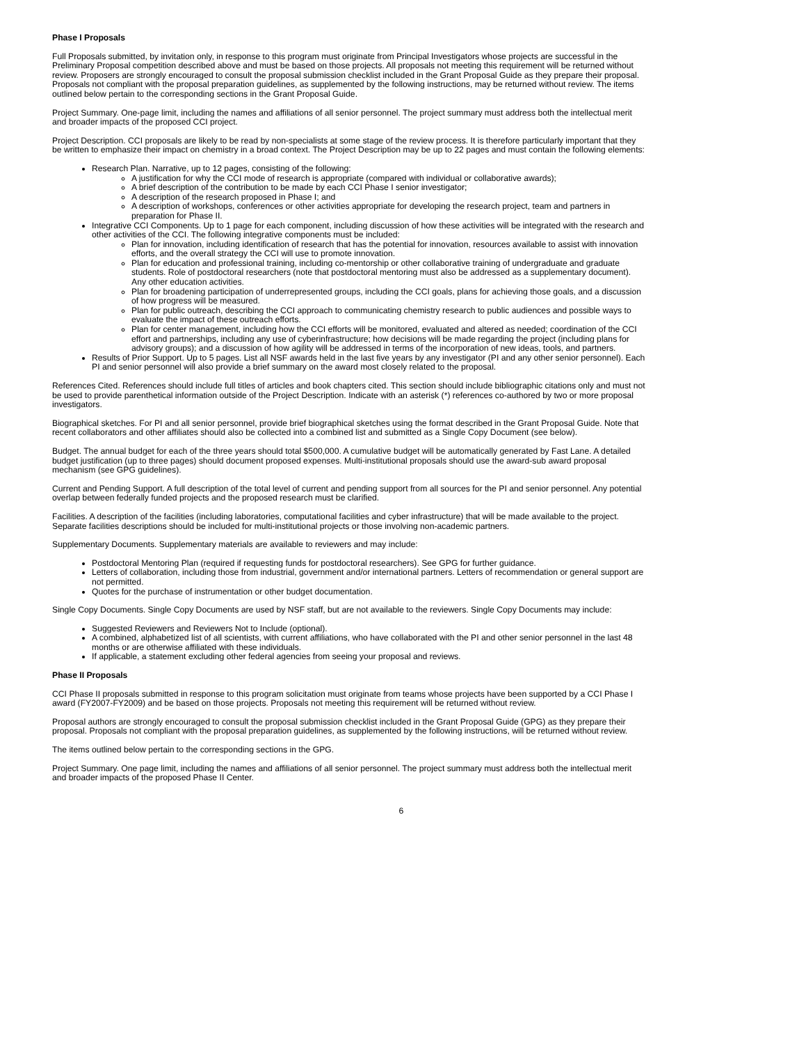Phase I Proposals
Full Proposals submitted, by invitation only, in response to this program must originate from Principal Investigators whose projects are successful in the Preliminary Proposal competition described above and must be based on those projects. All proposals not meeting this requirement will be returned without review. Proposers are strongly encouraged to consult the proposal submission checklist included in the Grant Proposal Guide as they prepare their proposal. Proposals not compliant with the proposal preparation guidelines, as supplemented by the following instructions, may be returned without review. The items outlined below pertain to the corresponding sections in the Grant Proposal Guide.
Project Summary. One-page limit, including the names and affiliations of all senior personnel. The project summary must address both the intellectual merit and broader impacts of the proposed CCI project.
Project Description. CCI proposals are likely to be read by non-specialists at some stage of the review process. It is therefore particularly important that they be written to emphasize their impact on chemistry in a broad context. The Project Description may be up to 22 pages and must contain the following elements:
Research Plan. Narrative, up to 12 pages, consisting of the following:
A justification for why the CCI mode of research is appropriate (compared with individual or collaborative awards);
A brief description of the contribution to be made by each CCI Phase I senior investigator;
A description of the research proposed in Phase I; and
A description of workshops, conferences or other activities appropriate for developing the research project, team and partners in preparation for Phase II.
Integrative CCI Components. Up to 1 page for each component, including discussion of how these activities will be integrated with the research and other activities of the CCI. The following integrative components must be included:
Plan for innovation, including identification of research that has the potential for innovation, resources available to assist with innovation efforts, and the overall strategy the CCI will use to promote innovation.
Plan for education and professional training, including co-mentorship or other collaborative training of undergraduate and graduate students. Role of postdoctoral researchers (note that postdoctoral mentoring must also be addressed as a supplementary document). Any other education activities.
Plan for broadening participation of underrepresented groups, including the CCI goals, plans for achieving those goals, and a discussion of how progress will be measured.
Plan for public outreach, describing the CCI approach to communicating chemistry research to public audiences and possible ways to evaluate the impact of these outreach efforts.
Plan for center management, including how the CCI efforts will be monitored, evaluated and altered as needed; coordination of the CCI effort and partnerships, including any use of cyberinfrastructure; how decisions will be made regarding the project (including plans for advisory groups); and a discussion of how agility will be addressed in terms of the incorporation of new ideas, tools, and partners.
Results of Prior Support. Up to 5 pages. List all NSF awards held in the last five years by any investigator (PI and any other senior personnel). Each PI and senior personnel will also provide a brief summary on the award most closely related to the proposal.
References Cited. References should include full titles of articles and book chapters cited. This section should include bibliographic citations only and must not be used to provide parenthetical information outside of the Project Description. Indicate with an asterisk (*) references co-authored by two or more proposal investigators.
Biographical sketches. For PI and all senior personnel, provide brief biographical sketches using the format described in the Grant Proposal Guide. Note that recent collaborators and other affiliates should also be collected into a combined list and submitted as a Single Copy Document (see below).
Budget. The annual budget for each of the three years should total $500,000. A cumulative budget will be automatically generated by Fast Lane. A detailed budget justification (up to three pages) should document proposed expenses. Multi-institutional proposals should use the award-sub award proposal mechanism (see GPG guidelines).
Current and Pending Support. A full description of the total level of current and pending support from all sources for the PI and senior personnel. Any potential overlap between federally funded projects and the proposed research must be clarified.
Facilities. A description of the facilities (including laboratories, computational facilities and cyber infrastructure) that will be made available to the project. Separate facilities descriptions should be included for multi-institutional projects or those involving non-academic partners.
Supplementary Documents. Supplementary materials are available to reviewers and may include:
Postdoctoral Mentoring Plan (required if requesting funds for postdoctoral researchers). See GPG for further guidance.
Letters of collaboration, including those from industrial, government and/or international partners. Letters of recommendation or general support are not permitted.
Quotes for the purchase of instrumentation or other budget documentation.
Single Copy Documents. Single Copy Documents are used by NSF staff, but are not available to the reviewers. Single Copy Documents may include:
Suggested Reviewers and Reviewers Not to Include (optional).
A combined, alphabetized list of all scientists, with current affiliations, who have collaborated with the PI and other senior personnel in the last 48 months or are otherwise affiliated with these individuals.
If applicable, a statement excluding other federal agencies from seeing your proposal and reviews.
Phase II Proposals
CCI Phase II proposals submitted in response to this program solicitation must originate from teams whose projects have been supported by a CCI Phase I award (FY2007-FY2009) and be based on those projects. Proposals not meeting this requirement will be returned without review.
Proposal authors are strongly encouraged to consult the proposal submission checklist included in the Grant Proposal Guide (GPG) as they prepare their proposal. Proposals not compliant with the proposal preparation guidelines, as supplemented by the following instructions, will be returned without review.
The items outlined below pertain to the corresponding sections in the GPG.
Project Summary. One page limit, including the names and affiliations of all senior personnel. The project summary must address both the intellectual merit and broader impacts of the proposed Phase II Center.
6